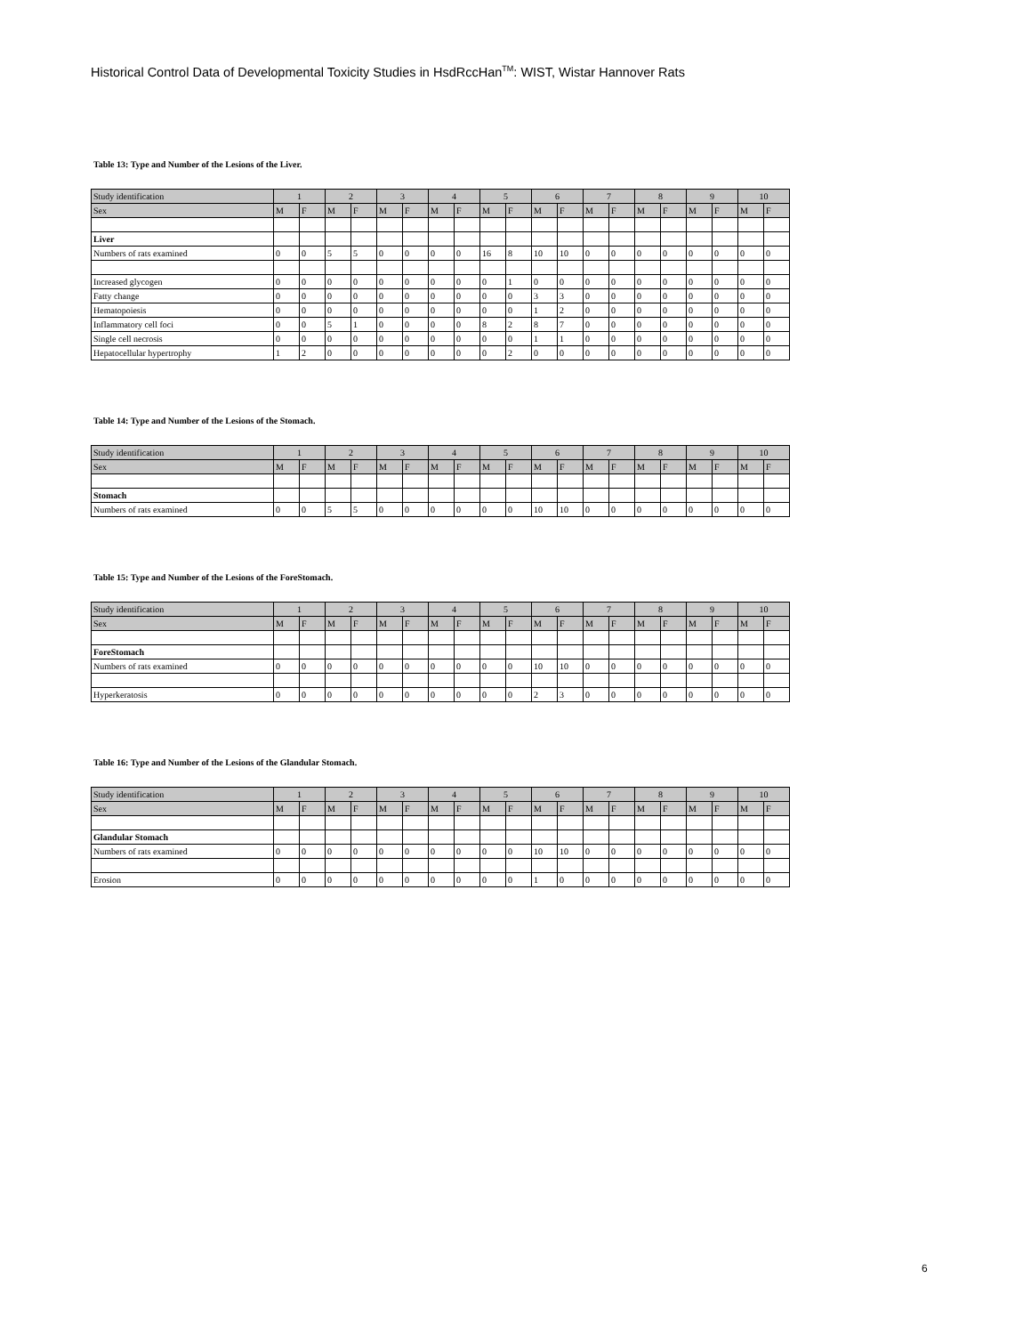Historical Control Data of Developmental Toxicity Studies in HsdRccHan<sup>TM</sup>: WIST, Wistar Hannover Rats
Table 13: Type and Number of the Lesions of the Liver.
| Study identification | 1 | | 2 | | 3 | | 4 | | 5 | | 6 | | 7 | | 8 | | 9 | | 10 | |
| Sex | M | F | M | F | M | F | M | F | M | F | M | F | M | F | M | F | M | F | M | F |
| Liver | | | | | | | | | | | | | | | | | | | | |
| Numbers of rats examined | 0 | 0 | 5 | 5 | 0 | 0 | 0 | 0 | 16 | 8 | 10 | 10 | 0 | 0 | 0 | 0 | 0 | 0 | 0 | 0 |
| Increased glycogen | 0 | 0 | 0 | 0 | 0 | 0 | 0 | 0 | 0 | 1 | 0 | 0 | 0 | 0 | 0 | 0 | 0 | 0 | 0 | 0 |
| Fatty change | 0 | 0 | 0 | 0 | 0 | 0 | 0 | 0 | 0 | 0 | 3 | 3 | 0 | 0 | 0 | 0 | 0 | 0 | 0 | 0 |
| Hematopoiesis | 0 | 0 | 0 | 0 | 0 | 0 | 0 | 0 | 0 | 0 | 1 | 2 | 0 | 0 | 0 | 0 | 0 | 0 | 0 | 0 |
| Inflammatory cell foci | 0 | 0 | 5 | 1 | 0 | 0 | 0 | 0 | 8 | 2 | 8 | 7 | 0 | 0 | 0 | 0 | 0 | 0 | 0 | 0 |
| Single cell necrosis | 0 | 0 | 0 | 0 | 0 | 0 | 0 | 0 | 0 | 0 | 1 | 1 | 0 | 0 | 0 | 0 | 0 | 0 | 0 | 0 |
| Hepatocellular hypertrophy | 1 | 2 | 0 | 0 | 0 | 0 | 0 | 0 | 0 | 2 | 0 | 0 | 0 | 0 | 0 | 0 | 0 | 0 | 0 | 0 |
Table 14: Type and Number of the Lesions of the Stomach.
| Study identification | 1 | | 2 | | 3 | | 4 | | 5 | | 6 | | 7 | | 8 | | 9 | | 10 | |
| Sex | M | F | M | F | M | F | M | F | M | F | M | F | M | F | M | F | M | F | M | F |
| Stomach | | | | | | | | | | | | | | | | | | | | |
| Numbers of rats examined | 0 | 0 | 5 | 5 | 0 | 0 | 0 | 0 | 0 | 0 | 10 | 10 | 0 | 0 | 0 | 0 | 0 | 0 | 0 | 0 |
Table 15: Type and Number of the Lesions of the ForeStomach.
| Study identification | 1 | | 2 | | 3 | | 4 | | 5 | | 6 | | 7 | | 8 | | 9 | | 10 | |
| Sex | M | F | M | F | M | F | M | F | M | F | M | F | M | F | M | F | M | F | M | F |
| ForeStomach | | | | | | | | | | | | | | | | | | | | |
| Numbers of rats examined | 0 | 0 | 0 | 0 | 0 | 0 | 0 | 0 | 0 | 0 | 10 | 10 | 0 | 0 | 0 | 0 | 0 | 0 | 0 | 0 |
| Hyperkeratosis | 0 | 0 | 0 | 0 | 0 | 0 | 0 | 0 | 0 | 0 | 2 | 3 | 0 | 0 | 0 | 0 | 0 | 0 | 0 | 0 |
Table 16: Type and Number of the Lesions of the Glandular Stomach.
| Study identification | 1 | | 2 | | 3 | | 4 | | 5 | | 6 | | 7 | | 8 | | 9 | | 10 | |
| Sex | M | F | M | F | M | F | M | F | M | F | M | F | M | F | M | F | M | F | M | F |
| Glandular Stomach | | | | | | | | | | | | | | | | | | | | |
| Numbers of rats examined | 0 | 0 | 0 | 0 | 0 | 0 | 0 | 0 | 0 | 0 | 10 | 10 | 0 | 0 | 0 | 0 | 0 | 0 | 0 | 0 |
| Erosion | 0 | 0 | 0 | 0 | 0 | 0 | 0 | 0 | 0 | 0 | 1 | 0 | 0 | 0 | 0 | 0 | 0 | 0 | 0 | 0 |
6